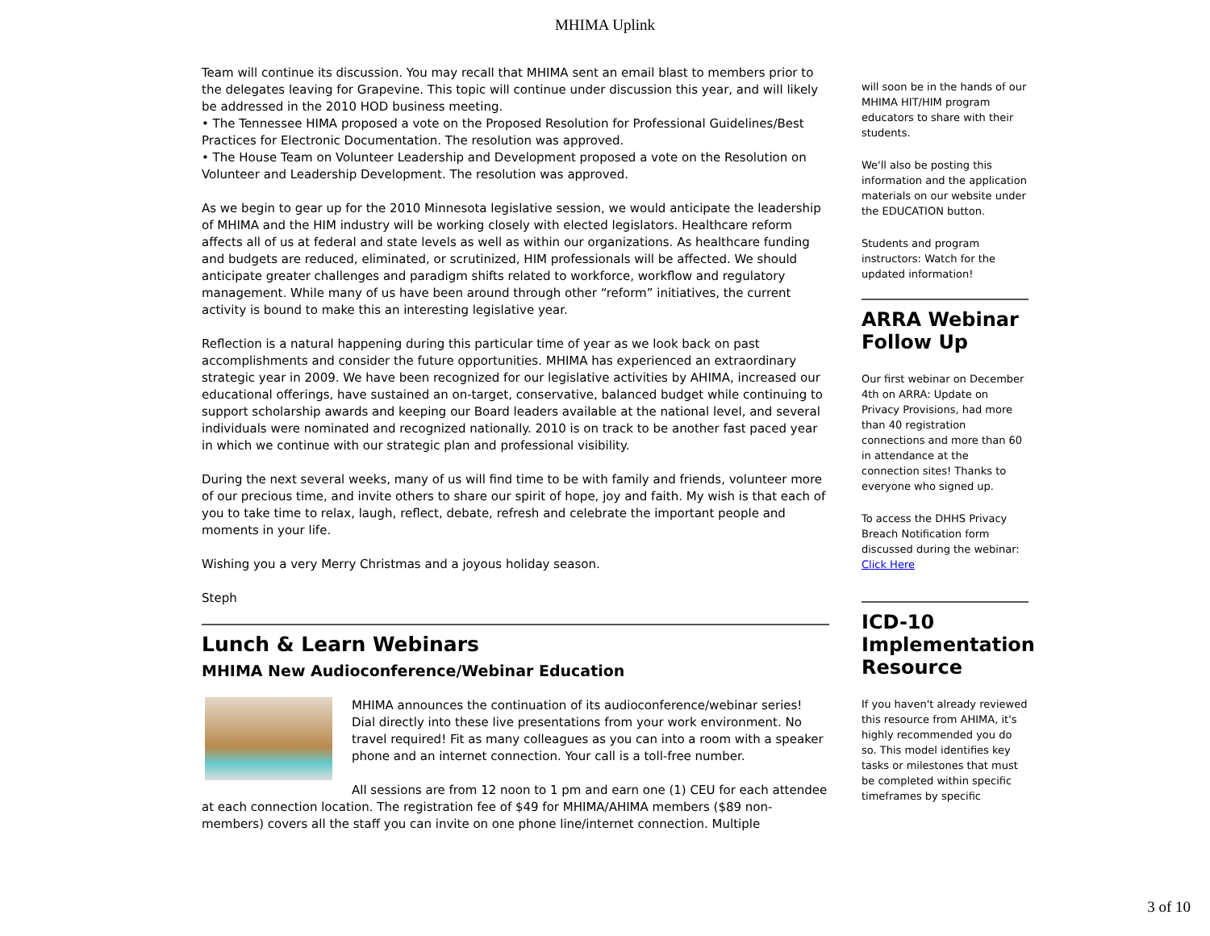MHIMA Uplink
Team will continue its discussion. You may recall that MHIMA sent an email blast to members prior to the delegates leaving for Grapevine. This topic will continue under discussion this year, and will likely be addressed in the 2010 HOD business meeting.
• The Tennessee HIMA proposed a vote on the Proposed Resolution for Professional Guidelines/Best Practices for Electronic Documentation. The resolution was approved.
• The House Team on Volunteer Leadership and Development proposed a vote on the Resolution on Volunteer and Leadership Development. The resolution was approved.
As we begin to gear up for the 2010 Minnesota legislative session, we would anticipate the leadership of MHIMA and the HIM industry will be working closely with elected legislators. Healthcare reform affects all of us at federal and state levels as well as within our organizations. As healthcare funding and budgets are reduced, eliminated, or scrutinized, HIM professionals will be affected. We should anticipate greater challenges and paradigm shifts related to workforce, workflow and regulatory management. While many of us have been around through other “reform” initiatives, the current activity is bound to make this an interesting legislative year.
Reflection is a natural happening during this particular time of year as we look back on past accomplishments and consider the future opportunities. MHIMA has experienced an extraordinary strategic year in 2009. We have been recognized for our legislative activities by AHIMA, increased our educational offerings, have sustained an on-target, conservative, balanced budget while continuing to support scholarship awards and keeping our Board leaders available at the national level, and several individuals were nominated and recognized nationally. 2010 is on track to be another fast paced year in which we continue with our strategic plan and professional visibility.
During the next several weeks, many of us will find time to be with family and friends, volunteer more of our precious time, and invite others to share our spirit of hope, joy and faith. My wish is that each of you to take time to relax, laugh, reflect, debate, refresh and celebrate the important people and moments in your life.
Wishing you a very Merry Christmas and a joyous holiday season.
Steph
Lunch & Learn Webinars
MHIMA New Audioconference/Webinar Education
MHIMA announces the continuation of its audioconference/webinar series! Dial directly into these live presentations from your work environment. No travel required! Fit as many colleagues as you can into a room with a speaker phone and an internet connection. Your call is a toll-free number.
All sessions are from 12 noon to 1 pm and earn one (1) CEU for each attendee at each connection location. The registration fee of $49 for MHIMA/AHIMA members ($89 non-members) covers all the staff you can invite on one phone line/internet connection. Multiple
will soon be in the hands of our MHIMA HIT/HIM program educators to share with their students.
We'll also be posting this information and the application materials on our website under the EDUCATION button.
Students and program instructors: Watch for the updated information!
ARRA Webinar Follow Up
Our first webinar on December 4th on ARRA: Update on Privacy Provisions, had more than 40 registration connections and more than 60 in attendance at the connection sites! Thanks to everyone who signed up.
To access the DHHS Privacy Breach Notification form discussed during the webinar: Click Here
ICD-10 Implementation Resource
If you haven't already reviewed this resource from AHIMA, it's highly recommended you do so. This model identifies key tasks or milestones that must be completed within specific timeframes by specific
3 of 10